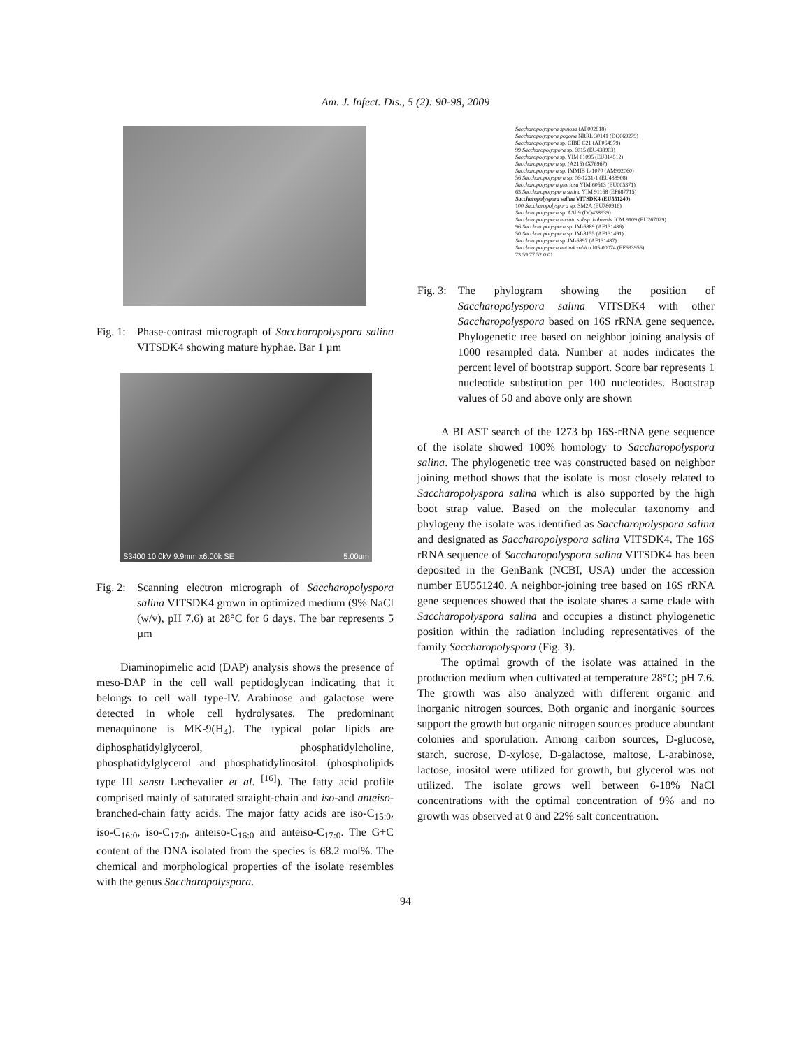Am. J. Infect. Dis., 5 (2): 90-98, 2009
Fig. 1: Phase-contrast micrograph of Saccharopolyspora salina VITSDK4 showing mature hyphae. Bar 1 µm
S3400 10.0kV 9.9mm x6.00k SE 5.00um
Fig. 2: Scanning electron micrograph of Saccharopolyspora salina VITSDK4 grown in optimized medium (9% NaCl (w/v), pH 7.6) at 28°C for 6 days. The bar represents 5 µm
Diaminopimelic acid (DAP) analysis shows the presence of meso-DAP in the cell wall peptidoglycan indicating that it belongs to cell wall type-IV. Arabinose and galactose were detected in whole cell hydrolysates. The predominant menaquinone is MK-9(H<sub>4</sub>). The typical polar lipids are diphosphatidylglycerol, phosphatidylcholine, phosphatidylglycerol and phosphatidylinositol. (phospholipids type III sensu Lechevalier et al. <sup>[16]</sup>). The fatty acid profile comprised mainly of saturated straight-chain and iso-and anteiso-branched-chain fatty acids. The major fatty acids are iso-C<sub>15:0</sub>, iso-C<sub>16:0</sub>, iso-C<sub>17:0</sub>, anteiso-C<sub>16:0</sub> and anteiso-C<sub>17:0</sub>. The G+C content of the DNA isolated from the species is 68.2 mol%. The chemical and morphological properties of the isolate resembles with the genus Saccharopolyspora.
Saccharopolyspora spinosa (AF002818)
Saccharopolyspora pogona NRRL 30141 (DQ069279)
Saccharopolyspora sp. CIBE C21 (AF064979)
99 Saccharopolyspora sp. 6015 (EU438903)
Saccharopolyspora sp. YIM 61095 (EU814512)
Saccharopolyspora sp. (A215) (X76967)
Saccharopolyspora sp. IMMIB L-1070 (AM992060)
56 Saccharopolyspora sp. 06-1231-1 (EU438908)
Saccharopolyspora gloriosa YIM 60513 (EU005371)
63 Saccharopolyspora salina YIM 91168 (EF687715)
Saccharopolyspora salina VITSDK4 (EU551240)
100 Saccharopolyspora sp. SM2A (EU780916)
Saccharopolyspora sp. ASL9 (DQ438939)
Saccharopolyspora hirsuta subsp. kobensis JCM 9109 (EU267029)
96 Saccharopolyspora sp. IM-6889 (AF131486)
50 Saccharopolyspora sp. IM-8155 (AF131491)
Saccharopolyspora sp. IM-6897 (AF131487)
Saccharopolyspora antimicrobica I05-00074 (EF693956)
73 59 77 52 0.01
Fig. 3: The phylogram showing the position of Saccharopolyspora salina VITSDK4 with other Saccharopolyspora based on 16S rRNA gene sequence. Phylogenetic tree based on neighbor joining analysis of 1000 resampled data. Number at nodes indicates the percent level of bootstrap support. Score bar represents 1 nucleotide substitution per 100 nucleotides. Bootstrap values of 50 and above only are shown
A BLAST search of the 1273 bp 16S-rRNA gene sequence of the isolate showed 100% homology to Saccharopolyspora salina. The phylogenetic tree was constructed based on neighbor joining method shows that the isolate is most closely related to Saccharopolyspora salina which is also supported by the high boot strap value. Based on the molecular taxonomy and phylogeny the isolate was identified as Saccharopolyspora salina and designated as Saccharopolyspora salina VITSDK4. The 16S rRNA sequence of Saccharopolyspora salina VITSDK4 has been deposited in the GenBank (NCBI, USA) under the accession number EU551240. A neighbor-joining tree based on 16S rRNA gene sequences showed that the isolate shares a same clade with Saccharopolyspora salina and occupies a distinct phylogenetic position within the radiation including representatives of the family Saccharopolyspora (Fig. 3).
The optimal growth of the isolate was attained in the production medium when cultivated at temperature 28°C; pH 7.6. The growth was also analyzed with different organic and inorganic nitrogen sources. Both organic and inorganic sources support the growth but organic nitrogen sources produce abundant colonies and sporulation. Among carbon sources, D-glucose, starch, sucrose, D-xylose, D-galactose, maltose, L-arabinose, lactose, inositol were utilized for growth, but glycerol was not utilized. The isolate grows well between 6-18% NaCl concentrations with the optimal concentration of 9% and no growth was observed at 0 and 22% salt concentration.
94